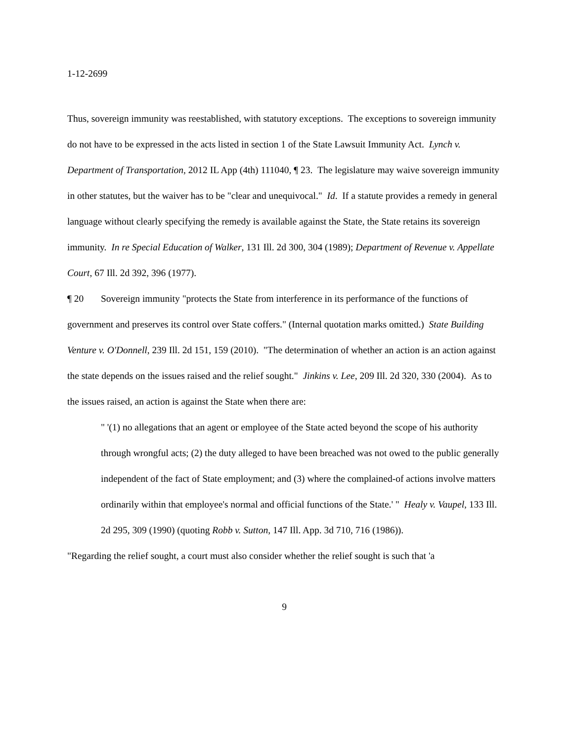1-12-2699
Thus, sovereign immunity was reestablished, with statutory exceptions. The exceptions to sovereign immunity do not have to be expressed in the acts listed in section 1 of the State Lawsuit Immunity Act. Lynch v. Department of Transportation, 2012 IL App (4th) 111040, ¶ 23. The legislature may waive sovereign immunity in other statutes, but the waiver has to be "clear and unequivocal." Id. If a statute provides a remedy in general language without clearly specifying the remedy is available against the State, the State retains its sovereign immunity. In re Special Education of Walker, 131 Ill. 2d 300, 304 (1989); Department of Revenue v. Appellate Court, 67 Ill. 2d 392, 396 (1977).
¶ 20 Sovereign immunity "protects the State from interference in its performance of the functions of government and preserves its control over State coffers." (Internal quotation marks omitted.) State Building Venture v. O'Donnell, 239 Ill. 2d 151, 159 (2010). "The determination of whether an action is an action against the state depends on the issues raised and the relief sought." Jinkins v. Lee, 209 Ill. 2d 320, 330 (2004). As to the issues raised, an action is against the State when there are:
" '(1) no allegations that an agent or employee of the State acted beyond the scope of his authority through wrongful acts; (2) the duty alleged to have been breached was not owed to the public generally independent of the fact of State employment; and (3) where the complained-of actions involve matters ordinarily within that employee's normal and official functions of the State.' " Healy v. Vaupel, 133 Ill. 2d 295, 309 (1990) (quoting Robb v. Sutton, 147 Ill. App. 3d 710, 716 (1986)).
"Regarding the relief sought, a court must also consider whether the relief sought is such that 'a
9